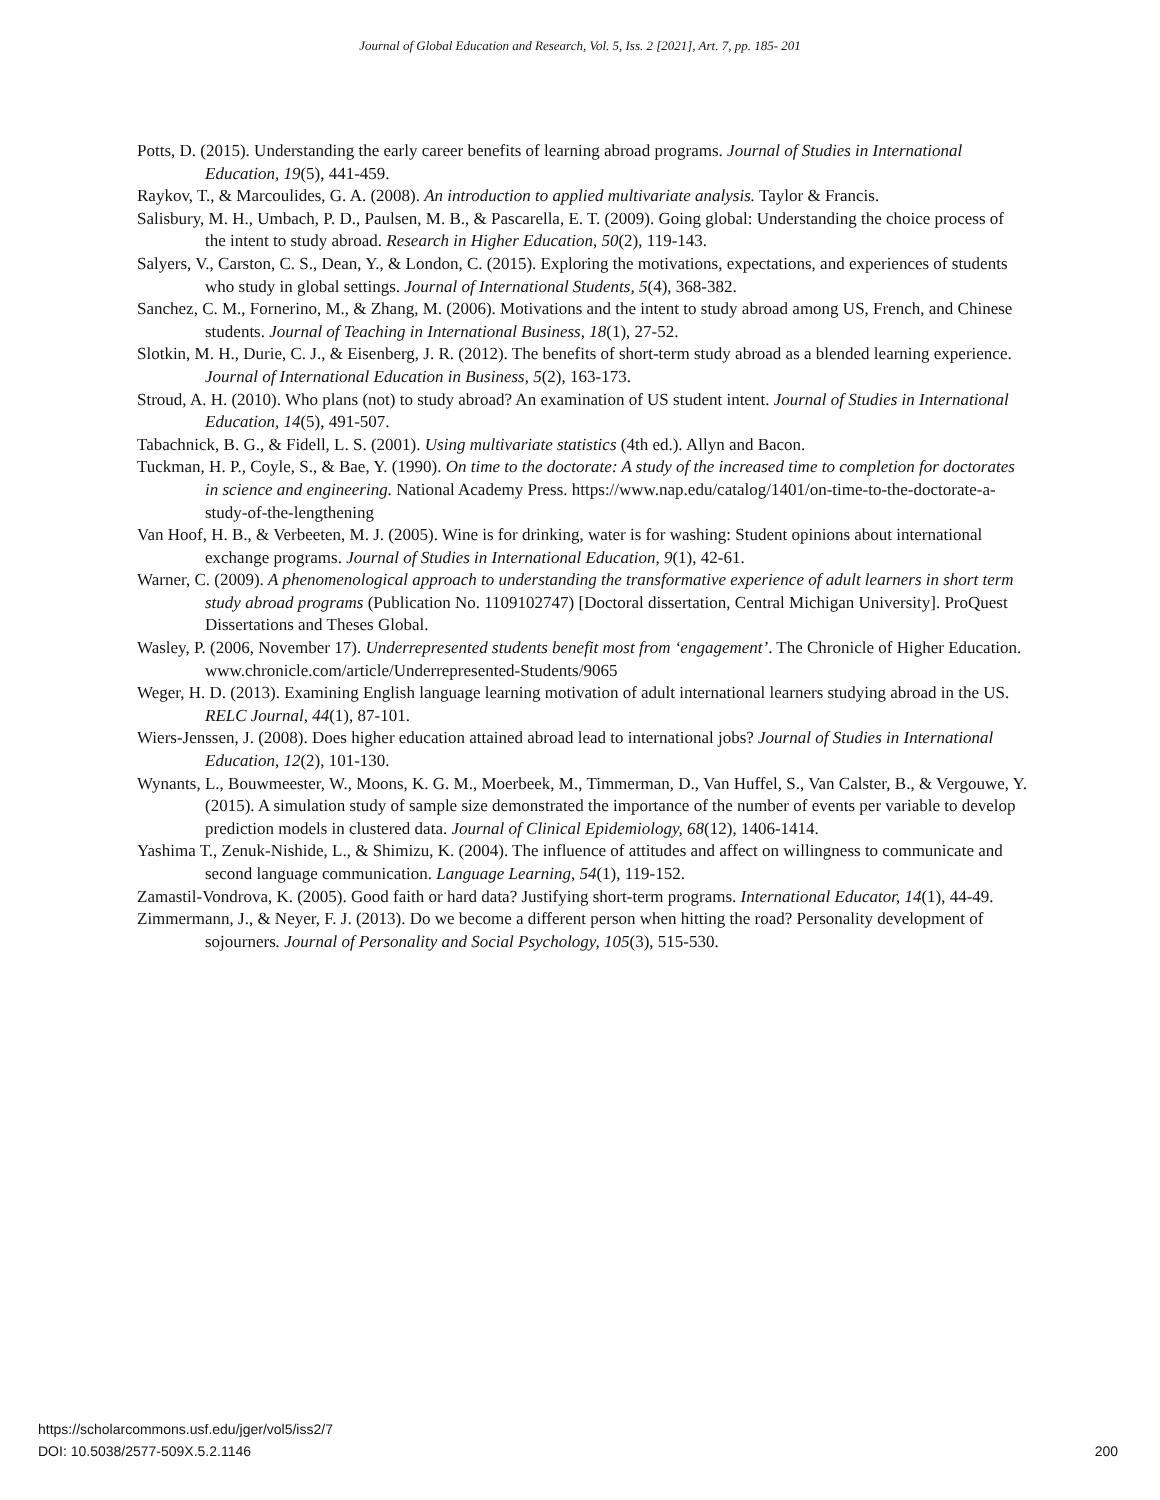Journal of Global Education and Research, Vol. 5, Iss. 2 [2021], Art. 7, pp. 185- 201
Potts, D. (2015). Understanding the early career benefits of learning abroad programs. Journal of Studies in International Education, 19(5), 441-459.
Raykov, T., & Marcoulides, G. A. (2008). An introduction to applied multivariate analysis. Taylor & Francis.
Salisbury, M. H., Umbach, P. D., Paulsen, M. B., & Pascarella, E. T. (2009). Going global: Understanding the choice process of the intent to study abroad. Research in Higher Education, 50(2), 119-143.
Salyers, V., Carston, C. S., Dean, Y., & London, C. (2015). Exploring the motivations, expectations, and experiences of students who study in global settings. Journal of International Students, 5(4), 368-382.
Sanchez, C. M., Fornerino, M., & Zhang, M. (2006). Motivations and the intent to study abroad among US, French, and Chinese students. Journal of Teaching in International Business, 18(1), 27-52.
Slotkin, M. H., Durie, C. J., & Eisenberg, J. R. (2012). The benefits of short-term study abroad as a blended learning experience. Journal of International Education in Business, 5(2), 163-173.
Stroud, A. H. (2010). Who plans (not) to study abroad? An examination of US student intent. Journal of Studies in International Education, 14(5), 491-507.
Tabachnick, B. G., & Fidell, L. S. (2001). Using multivariate statistics (4th ed.). Allyn and Bacon.
Tuckman, H. P., Coyle, S., & Bae, Y. (1990). On time to the doctorate: A study of the increased time to completion for doctorates in science and engineering. National Academy Press. https://www.nap.edu/catalog/1401/on-time-to-the-doctorate-a-study-of-the-lengthening
Van Hoof, H. B., & Verbeeten, M. J. (2005). Wine is for drinking, water is for washing: Student opinions about international exchange programs. Journal of Studies in International Education, 9(1), 42-61.
Warner, C. (2009). A phenomenological approach to understanding the transformative experience of adult learners in short term study abroad programs (Publication No. 1109102747) [Doctoral dissertation, Central Michigan University]. ProQuest Dissertations and Theses Global.
Wasley, P. (2006, November 17). Underrepresented students benefit most from ‘engagement’. The Chronicle of Higher Education. www.chronicle.com/article/Underrepresented-Students/9065
Weger, H. D. (2013). Examining English language learning motivation of adult international learners studying abroad in the US. RELC Journal, 44(1), 87-101.
Wiers-Jenssen, J. (2008). Does higher education attained abroad lead to international jobs? Journal of Studies in International Education, 12(2), 101-130.
Wynants, L., Bouwmeester, W., Moons, K. G. M., Moerbeek, M., Timmerman, D., Van Huffel, S., Van Calster, B., & Vergouwe, Y. (2015). A simulation study of sample size demonstrated the importance of the number of events per variable to develop prediction models in clustered data. Journal of Clinical Epidemiology, 68(12), 1406-1414.
Yashima T., Zenuk-Nishide, L., & Shimizu, K. (2004). The influence of attitudes and affect on willingness to communicate and second language communication. Language Learning, 54(1), 119-152.
Zamastil-Vondrova, K. (2005). Good faith or hard data? Justifying short-term programs. International Educator, 14(1), 44-49.
Zimmermann, J., & Neyer, F. J. (2013). Do we become a different person when hitting the road? Personality development of sojourners. Journal of Personality and Social Psychology, 105(3), 515-530.
https://scholarcommons.usf.edu/jger/vol5/iss2/7
DOI: 10.5038/2577-509X.5.2.1146
200